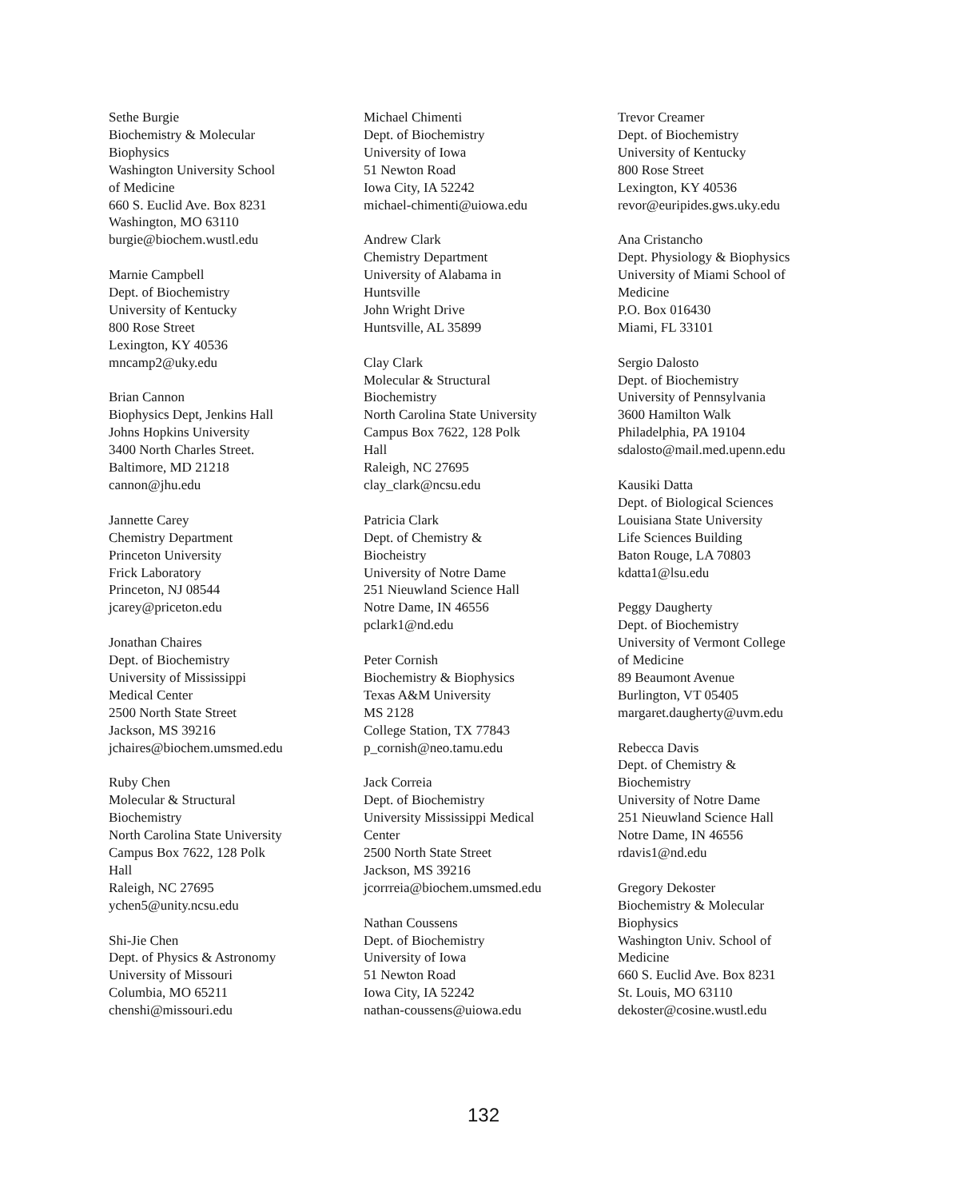Sethe Burgie
Biochemistry & Molecular
Biophysics
Washington University School
of Medicine
660 S. Euclid Ave. Box 8231
Washington, MO 63110
burgie@biochem.wustl.edu
Marnie Campbell
Dept. of Biochemistry
University of Kentucky
800 Rose Street
Lexington, KY 40536
mncamp2@uky.edu
Brian Cannon
Biophysics Dept, Jenkins Hall
Johns Hopkins University
3400 North Charles Street.
Baltimore, MD 21218
cannon@jhu.edu
Jannette Carey
Chemistry Department
Princeton University
Frick Laboratory
Princeton, NJ 08544
jcarey@priceton.edu
Jonathan Chaires
Dept. of Biochemistry
University of Mississippi
Medical Center
2500 North State Street
Jackson, MS 39216
jchaires@biochem.umsmed.edu
Ruby Chen
Molecular & Structural
Biochemistry
North Carolina State University
Campus Box 7622, 128 Polk
Hall
Raleigh, NC 27695
ychen5@unity.ncsu.edu
Shi-Jie Chen
Dept. of Physics & Astronomy
University of Missouri
Columbia, MO 65211
chenshi@missouri.edu
Michael Chimenti
Dept. of Biochemistry
University of Iowa
51 Newton Road
Iowa City, IA 52242
michael-chimenti@uiowa.edu
Andrew Clark
Chemistry Department
University of Alabama in
Huntsville
John Wright Drive
Huntsville, AL 35899
Clay Clark
Molecular & Structural
Biochemistry
North Carolina State University
Campus Box 7622, 128 Polk
Hall
Raleigh, NC 27695
clay_clark@ncsu.edu
Patricia Clark
Dept. of Chemistry &
Biocheistry
University of Notre Dame
251 Nieuwland Science Hall
Notre Dame, IN 46556
pclark1@nd.edu
Peter Cornish
Biochemistry & Biophysics
Texas A&M University
MS 2128
College Station, TX 77843
p_cornish@neo.tamu.edu
Jack Correia
Dept. of Biochemistry
University Mississippi Medical
Center
2500 North State Street
Jackson, MS 39216
jcorrreia@biochem.umsmed.edu
Nathan Coussens
Dept. of Biochemistry
University of Iowa
51 Newton Road
Iowa City, IA 52242
nathan-coussens@uiowa.edu
Trevor Creamer
Dept. of Biochemistry
University of Kentucky
800 Rose Street
Lexington, KY 40536
revor@euripides.gws.uky.edu
Ana Cristancho
Dept. Physiology & Biophysics
University of Miami School of
Medicine
P.O. Box 016430
Miami, FL 33101
Sergio Dalosto
Dept. of Biochemistry
University of Pennsylvania
3600 Hamilton Walk
Philadelphia, PA 19104
sdalosto@mail.med.upenn.edu
Kausiki Datta
Dept. of Biological Sciences
Louisiana State University
Life Sciences Building
Baton Rouge, LA 70803
kdatta1@lsu.edu
Peggy Daugherty
Dept. of Biochemistry
University of Vermont College
of Medicine
89 Beaumont Avenue
Burlington, VT 05405
margaret.daugherty@uvm.edu
Rebecca Davis
Dept. of Chemistry &
Biochemistry
University of Notre Dame
251 Nieuwland Science Hall
Notre Dame, IN 46556
rdavis1@nd.edu
Gregory Dekoster
Biochemistry & Molecular
Biophysics
Washington Univ. School of
Medicine
660 S. Euclid Ave. Box 8231
St. Louis, MO 63110
dekoster@cosine.wustl.edu
132